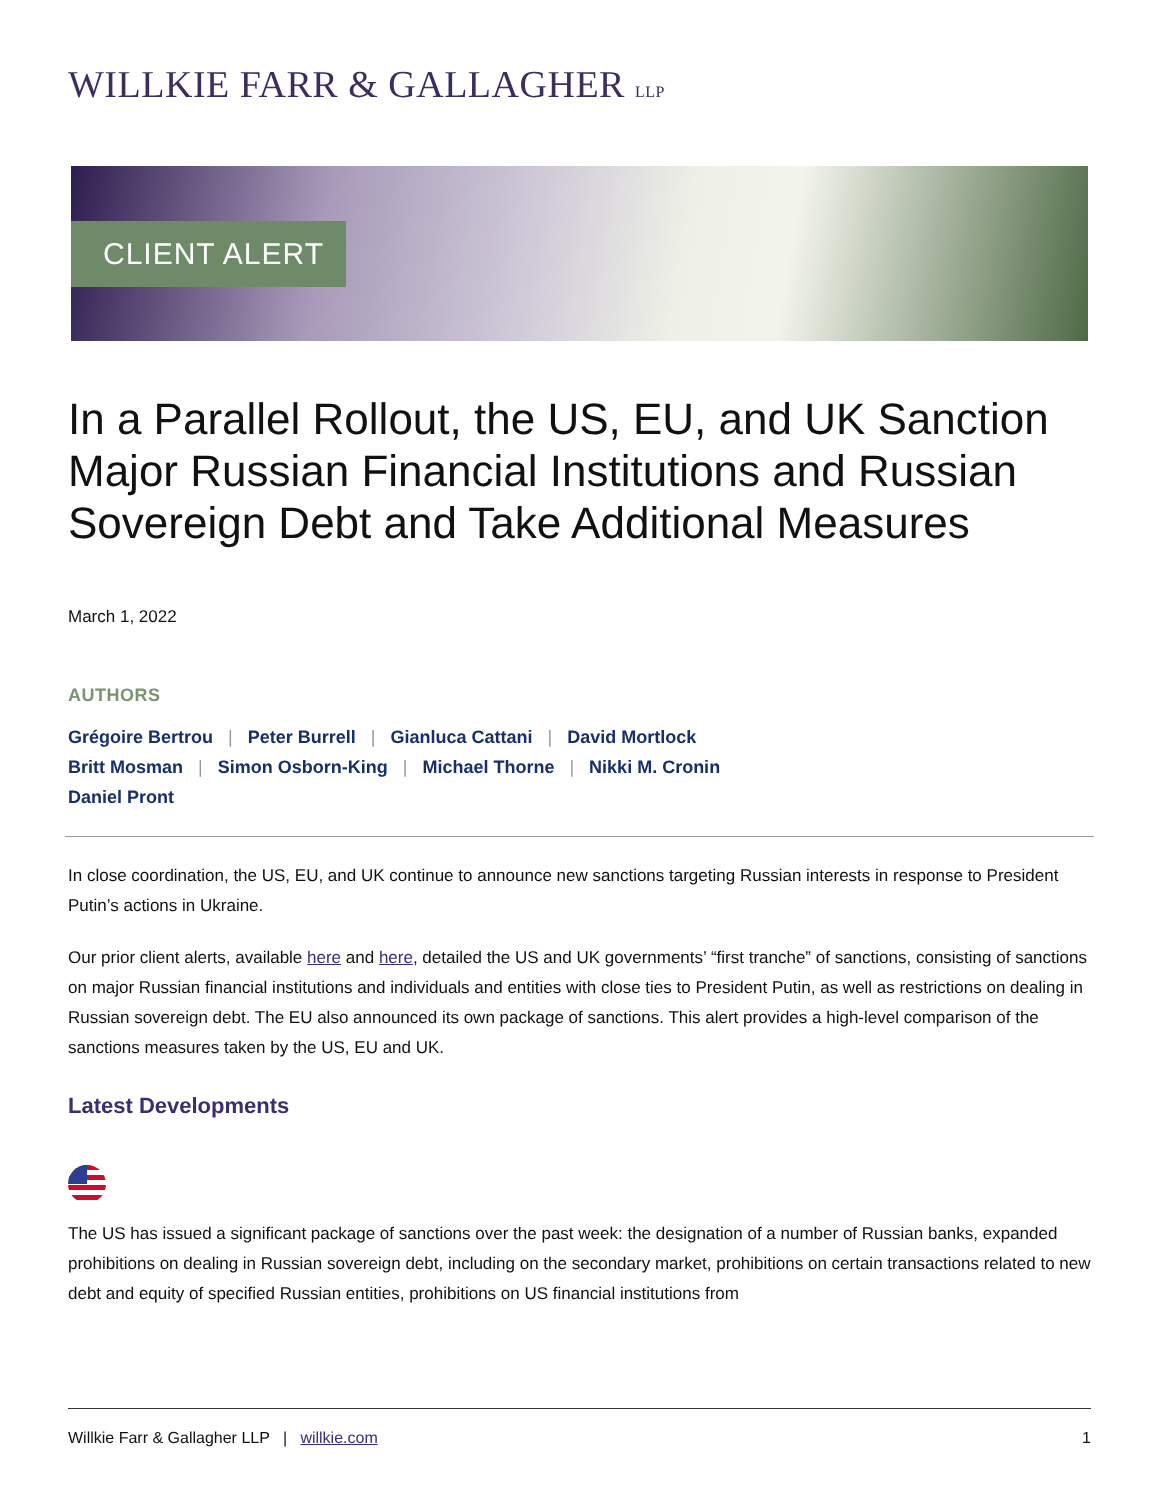WILLKIE FARR & GALLAGHER LLP
CLIENT ALERT
In a Parallel Rollout, the US, EU, and UK Sanction Major Russian Financial Institutions and Russian Sovereign Debt and Take Additional Measures
March 1, 2022
AUTHORS
Grégoire Bertrou | Peter Burrell | Gianluca Cattani | David Mortlock
Britt Mosman | Simon Osborn-King | Michael Thorne | Nikki M. Cronin
Daniel Pront
In close coordination, the US, EU, and UK continue to announce new sanctions targeting Russian interests in response to President Putin’s actions in Ukraine.
Our prior client alerts, available here and here, detailed the US and UK governments’ “first tranche” of sanctions, consisting of sanctions on major Russian financial institutions and individuals and entities with close ties to President Putin, as well as restrictions on dealing in Russian sovereign debt. The EU also announced its own package of sanctions. This alert provides a high-level comparison of the sanctions measures taken by the US, EU and UK.
Latest Developments
The US has issued a significant package of sanctions over the past week: the designation of a number of Russian banks, expanded prohibitions on dealing in Russian sovereign debt, including on the secondary market, prohibitions on certain transactions related to new debt and equity of specified Russian entities, prohibitions on US financial institutions from
Willkie Farr & Gallagher LLP | willkie.com
1